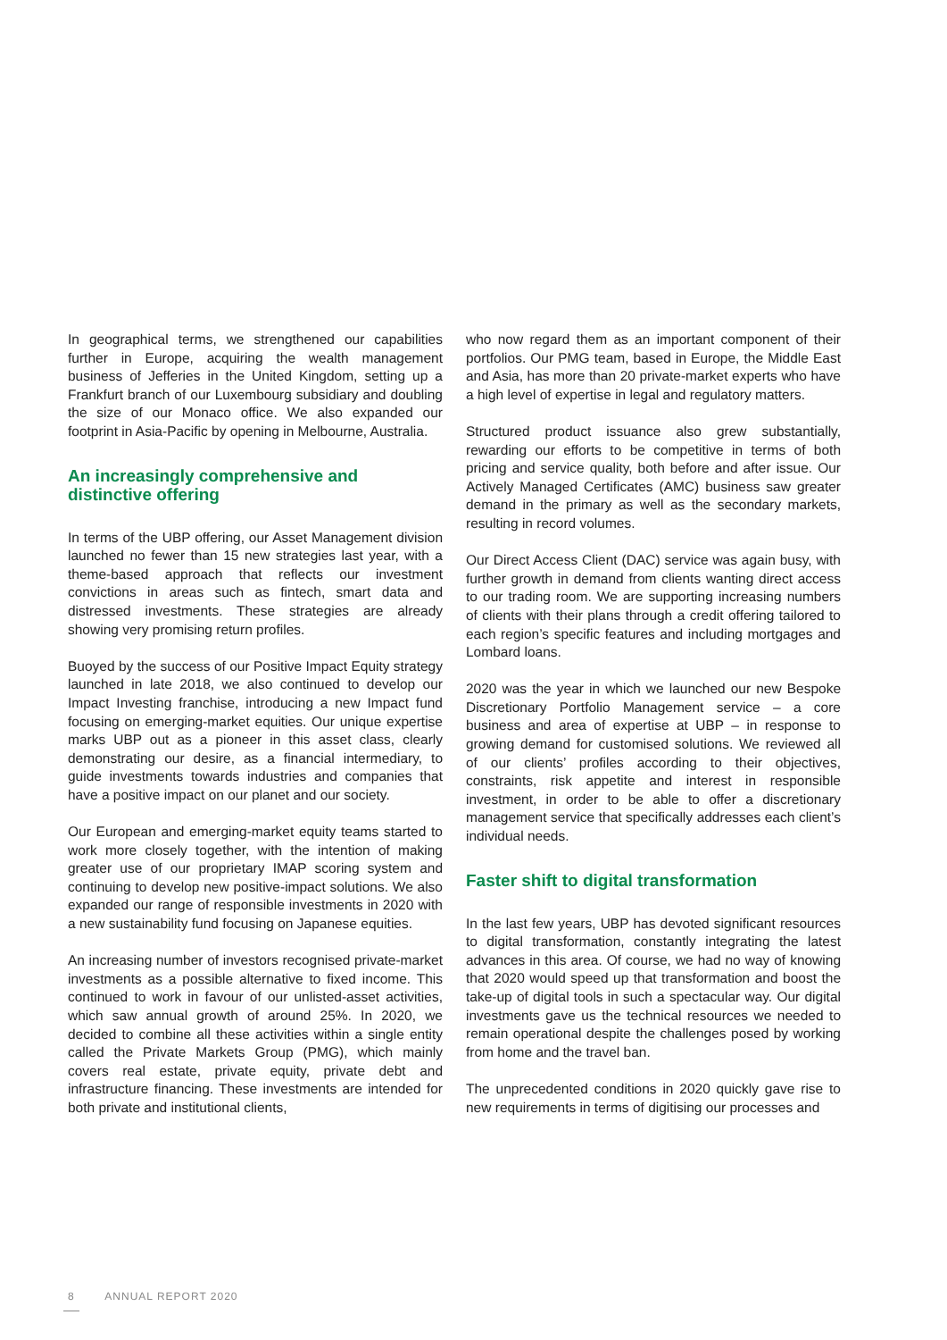In geographical terms, we strengthened our capabilities further in Europe, acquiring the wealth management business of Jefferies in the United Kingdom, setting up a Frankfurt branch of our Luxembourg subsidiary and doubling the size of our Monaco office. We also expanded our footprint in Asia-Pacific by opening in Melbourne, Australia.
An increasingly comprehensive and distinctive offering
In terms of the UBP offering, our Asset Management division launched no fewer than 15 new strategies last year, with a theme-based approach that reflects our investment convictions in areas such as fintech, smart data and distressed investments. These strategies are already showing very promising return profiles.
Buoyed by the success of our Positive Impact Equity strategy launched in late 2018, we also continued to develop our Impact Investing franchise, introducing a new Impact fund focusing on emerging-market equities. Our unique expertise marks UBP out as a pioneer in this asset class, clearly demonstrating our desire, as a financial intermediary, to guide investments towards industries and companies that have a positive impact on our planet and our society.
Our European and emerging-market equity teams started to work more closely together, with the intention of making greater use of our proprietary IMAP scoring system and continuing to develop new positive-impact solutions. We also expanded our range of responsible investments in 2020 with a new sustainability fund focusing on Japanese equities.
An increasing number of investors recognised private-market investments as a possible alternative to fixed income. This continued to work in favour of our unlisted-asset activities, which saw annual growth of around 25%. In 2020, we decided to combine all these activities within a single entity called the Private Markets Group (PMG), which mainly covers real estate, private equity, private debt and infrastructure financing. These investments are intended for both private and institutional clients,
who now regard them as an important component of their portfolios. Our PMG team, based in Europe, the Middle East and Asia, has more than 20 private-market experts who have a high level of expertise in legal and regulatory matters.
Structured product issuance also grew substantially, rewarding our efforts to be competitive in terms of both pricing and service quality, both before and after issue. Our Actively Managed Certificates (AMC) business saw greater demand in the primary as well as the secondary markets, resulting in record volumes.
Our Direct Access Client (DAC) service was again busy, with further growth in demand from clients wanting direct access to our trading room. We are supporting increasing numbers of clients with their plans through a credit offering tailored to each region’s specific features and including mortgages and Lombard loans.
2020 was the year in which we launched our new Bespoke Discretionary Portfolio Management service – a core business and area of expertise at UBP – in response to growing demand for customised solutions. We reviewed all of our clients’ profiles according to their objectives, constraints, risk appetite and interest in responsible investment, in order to be able to offer a discretionary management service that specifically addresses each client’s individual needs.
Faster shift to digital transformation
In the last few years, UBP has devoted significant resources to digital transformation, constantly integrating the latest advances in this area. Of course, we had no way of knowing that 2020 would speed up that transformation and boost the take-up of digital tools in such a spectacular way. Our digital investments gave us the technical resources we needed to remain operational despite the challenges posed by working from home and the travel ban.
The unprecedented conditions in 2020 quickly gave rise to new requirements in terms of digitising our processes and
8 ANNUAL REPORT 2020